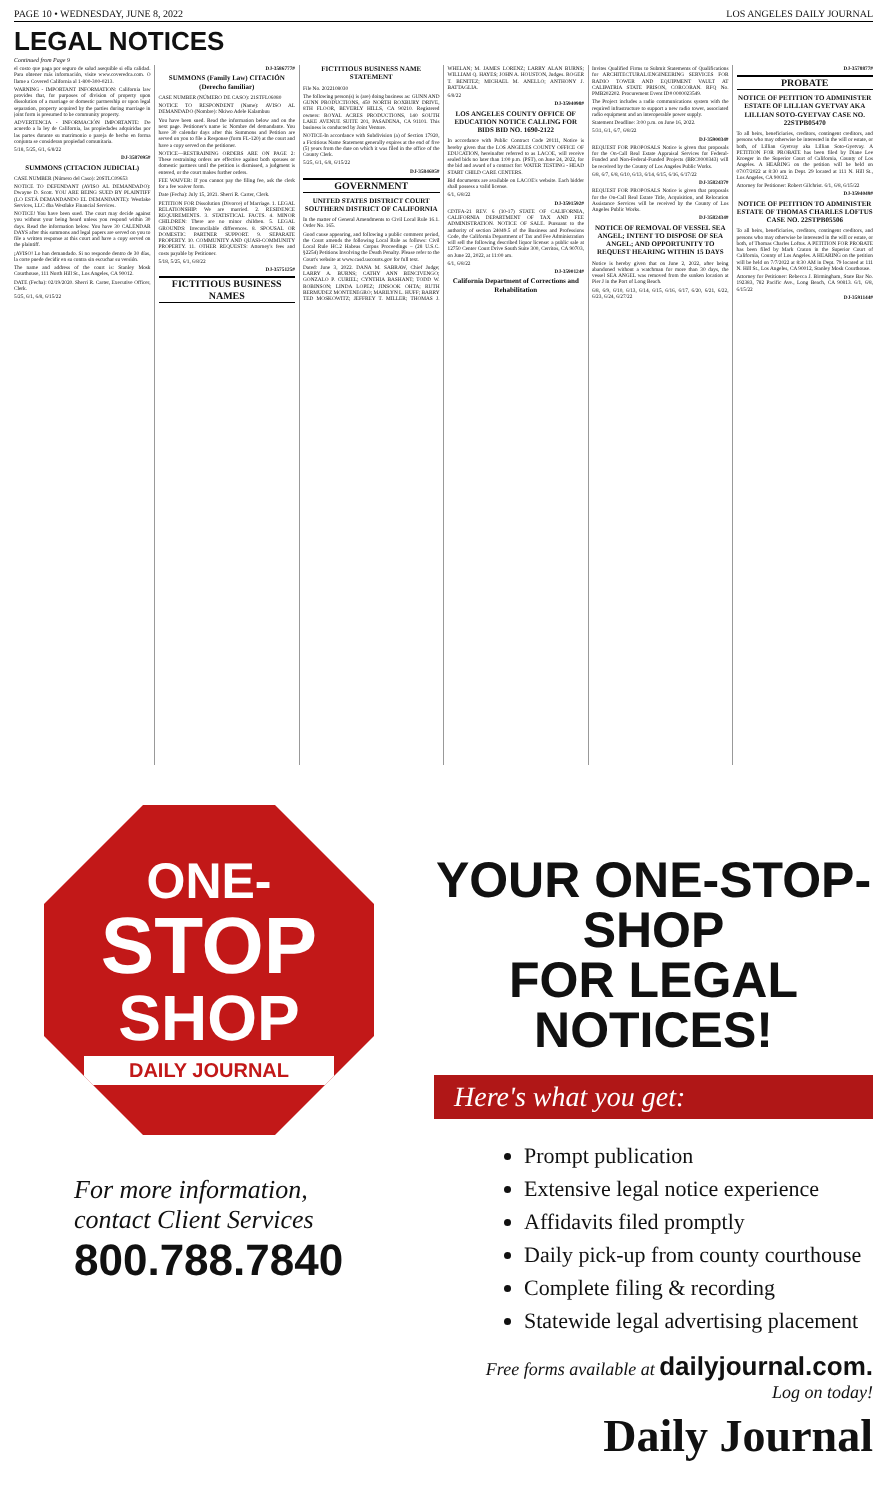PAGE 10 • WEDNESDAY, JUNE 8, 2022 LOS ANGELES DAILY JOURNAL
LEGAL NOTICES
Continued from Page 9
el costo que paga por seguro de salud asequible si ella calidad. Para obtener más información, visite www.coveredca.com. O llame a Covered California al 1-800-300-0213.
WARNING - IMPORTANT INFORMATION: California law provides that, for purposes of division of property upon dissolution of a marriage or domestic partnership or upon legal separation, property acquired by the parties during marriage in joint form is presumed to be community property.
ADVERTENCIA - INFORMACIÓN IMPORTANTE: De acuerdo a la ley de California, las propiedades adquiridas por las partes durante su matrimonio o pareja de hecho en forma conjunta se consideran propiedad comunitaria.
5/18, 5/25, 6/1, 6/8/22
DJ-3587095#
SUMMONS (CITACION JUDICIAL)
CASE NUMBER (Número del Caso): 20STLC09653
NOTICE TO DEFENDANT (AVISO AL DEMANDADO): Dwayne D. Scott. YOU ARE BEING SUED BY PLAINTIFF (LO ESTÁ DEMANDANDO EL DEMANDANTE): Westlake Services, LLC dba Westlake Financial Services.
NOTICE! You have been sued. The court may decide against you without your being heard unless you respond within 30 days. Read the information below. You have 30 CALENDAR DAYS after this summons and legal papers are served on you to file a written response at this court and have a copy served on the plaintiff.
¡AVISO! Lo han demandado. Si no responde dentro de 30 días, la corte puede decidir en su contra sin escuchar su versión.
The name and address of the court is: Stanley Mosk Courthouse, 111 North Hill St., Los Angeles, CA 90012.
DATE (Fecha): 02/19/2020. Sherri R. Carter, Executive Officer, Clerk.
5/25, 6/1, 6/8, 6/15/22
DJ-3586777#
SUMMONS (Family Law) CITACIÓN (Derecho familiar)
CASE NUMBER (NÚMERO DE CASO): 21STFL06080
NOTICE TO RESPONDENT (Name): AVISO AL DEMANDADO (Nombre): Nkiwo Adele Kalambuu
You have been sued. Read the information below and on the next page. Petitioner's name is: Nombre del demandante. You have 30 calendar days after this Summons and Petition are served on you to file a Response (form FL-120) at the court and have a copy served on the petitioner.
NOTICE—RESTRAINING ORDERS ARE ON PAGE 2: These restraining orders are effective against both spouses or domestic partners until the petition is dismissed, a judgment is entered, or the court makes further orders.
FEE WAIVER: If you cannot pay the filing fee, ask the clerk for a fee waiver form.
Date (Fecha): July 15, 2021. Sherri R. Carter, Clerk.
PETITION FOR Dissolution (Divorce) of Marriage. 1. LEGAL RELATIONSHIP: We are married. 2. RESIDENCE REQUIREMENTS. 3. STATISTICAL FACTS. 4. MINOR CHILDREN: There are no minor children. 5. LEGAL GROUNDS: Irreconcilable differences. 8. SPOUSAL OR DOMESTIC PARTNER SUPPORT. 9. SEPARATE PROPERTY. 10. COMMUNITY AND QUASI-COMMUNITY PROPERTY. 11. OTHER REQUESTS: Attorney's fees and costs payable by Petitioner.
5/18, 5/25, 6/1, 6/8/22
DJ-3575125#
FICTITIOUS BUSINESS NAMES
FICTITIOUS BUSINESS NAME STATEMENT
File No. 2022108030
The following person(s) is (are) doing business as: GUNN AND GUNN PRODUCTIONS, 450 NORTH ROXBURY DRIVE, 8TH FLOOR, BEVERLY HILLS, CA 90210. Registered owners: ROYAL ACRES PRODUCTIONS, 140 SOUTH LAKE AVENUE SUITE 201, PASADENA, CA 91101. This business is conducted by Joint Venture.
NOTICE-In accordance with Subdivision (a) of Section 17920, a Fictitious Name Statement generally expires at the end of five (5) years from the date on which it was filed in the office of the County Clerk.
5/25, 6/1, 6/8, 6/15/22
DJ-3584605#
GOVERNMENT
UNITED STATES DISTRICT COURT SOUTHERN DISTRICT OF CALIFORNIA
In the matter of General Amendments to Civil Local Rule 16.1. Order No. 165.
Good cause appearing, and following a public comment period, the Court amends the following Local Rule as follows: Civil Local Rule HC.2 Habeas Corpus Proceedings – (28 U.S.C. §2254) Petitions Involving the Death Penalty. Please refer to the Court's website at www.casd.uscourts.gov for full text.
Dated: June 3, 2022. DANA M. SABRAW, Chief Judge; LARRY A. BURNS; CATHY ANN BENCIVENGO; GONZALO P. CURIEL; CYNTHIA BASHANT; TODD W. ROBINSON; LINDA LOPEZ; JINSOOK OHTA; RUTH BERMUDEZ MONTENEGRO; MARILYN L. HUFF; BARRY TED MOSKOWITZ; JEFFREY T. MILLER; THOMAS J. WHELAN; M. JAMES LORENZ; LARRY ALAN BURNS; WILLIAM Q. HAYES; JOHN A. HOUSTON, Judges. ROGER T. BENITEZ; MICHAEL M. ANELLO; ANTHONY J. BATTAGLIA.
6/8/22
DJ-3594098#
LOS ANGELES COUNTY OFFICE OF EDUCATION NOTICE CALLING FOR BIDS BID NO. 1690-2122
In accordance with Public Contract Code 20111, Notice is hereby given that the LOS ANGELES COUNTY OFFICE OF EDUCATION, hereinafter referred to as LACOE, will receive sealed bids no later than 1:00 p.m. (PST), on June 24, 2022, for the bid and award of a contract for: WATER TESTING - HEAD START CHILD CARE CENTERS.
Bid documents are available on LACOE's website. Each bidder shall possess a valid license.
6/1, 6/8/22
DJ-3591592#
CDTFA-21 REV. 6 (10-17) STATE OF CALIFORNIA, CALIFORNIA DEPARTMENT OF TAX AND FEE ADMINISTRATION. NOTICE OF SALE. Pursuant to the authority of section 24049.5 of the Business and Professions Code, the California Department of Tax and Fee Administration will sell the following described liquor license: a public sale at 12750 Center Court Drive South Suite 300, Cerritos, CA 90703, on June 22, 2022, at 11:00 am.
6/1, 6/8/22
DJ-3590124#
California Department of Corrections and Rehabilitation
Invites Qualified Firms to Submit Statements of Qualifications for ARCHITECTURAL/ENGINEERING SERVICES FOR RADIO TOWER AND EQUIPMENT VAULT AT CALIPATRIA STATE PRISON, CORCORAN. RFQ No. PMB202202. Procurement Event ID# 0000023549.
The Project includes a radio communications system with the required infrastructure to support a new radio tower, associated radio equipment and an interoperable power supply.
Statement Deadline: 3:00 p.m. on June 16, 2022.
5/31, 6/1, 6/7, 6/8/22
DJ-3590034#
REQUEST FOR PROPOSALS Notice is given that proposals for the On-Call Real Estate Appraisal Services for Federal-Funded and Non-Federal-Funded Projects (BRC0000343) will be received by the County of Los Angeles Public Works.
6/8, 6/7, 6/8, 6/10, 6/13, 6/14, 6/15, 6/16, 6/17/22
DJ-3582437#
REQUEST FOR PROPOSALS Notice is given that proposals for the On-Call Real Estate Title, Acquisition, and Relocation Assistance Services will be received by the County of Los Angeles Public Works.
DJ-3582434#
NOTICE OF REMOVAL OF VESSEL SEA ANGEL; INTENT TO DISPOSE OF SEA ANGEL; AND OPPORTUNITY TO REQUEST HEARING WITHIN 15 DAYS
Notice is hereby given that on June 2, 2022, after being abandoned without a watchman for more than 30 days, the vessel SEA ANGEL was removed from the sunken location at Pier J in the Port of Long Beach.
6/8, 6/9, 6/10, 6/13, 6/14, 6/15, 6/16, 6/17, 6/20, 6/21, 6/22, 6/23, 6/24, 6/27/22
DJ-3578877#
PROBATE
NOTICE OF PETITION TO ADMINISTER ESTATE OF LILLIAN GYETVAY AKA LILLIAN SOTO-GYETVAY CASE NO. 22STPB05470
To all heirs, beneficiaries, creditors, contingent creditors, and persons who may otherwise be interested in the will or estate, or both, of Lillian Gyetvay aka Lillian Soto-Gyetvay. A PETITION FOR PROBATE has been filed by Diane Lee Kroeger in the Superior Court of California, County of Los Angeles. A HEARING on the petition will be held on 07/07/2022 at 8:30 am in Dept. 29 located at 111 N. Hill St., Los Angeles, CA 90012.
Attorney for Petitioner: Robert Gilchrist. 6/1, 6/8, 6/15/22
DJ-3594049#
NOTICE OF PETITION TO ADMINISTER ESTATE OF THOMAS CHARLES LOFTUS CASE NO. 22STPB05506
To all heirs, beneficiaries, creditors, contingent creditors, and persons who may otherwise be interested in the will or estate, or both, of Thomas Charles Loftus. A PETITION FOR PROBATE has been filed by Mark Craton in the Superior Court of California, County of Los Angeles. A HEARING on the petition will be held on 7/7/2022 at 8:30 AM in Dept. 79 located at 111 N. Hill St., Los Angeles, CA 90012, Stanley Mosk Courthouse.
Attorney for Petitioner: Rebecca J. Birmingham, State Bar No. 192383, 782 Pacific Ave., Long Beach, CA 90813. 6/1, 6/8, 6/15/22
DJ-3591144#
ONE-
STOP
SHOP
DAILY JOURNAL
For more information,
contact Client Services
800.788.7840
YOUR ONE-STOP-SHOP
FOR LEGAL NOTICES!
Here's what you get:
Prompt publication
Extensive legal notice experience
Affidavits filed promptly
Daily pick-up from county courthouse
Complete filing & recording
Statewide legal advertising placement
Free forms available at dailyjournal.com.
Log on today!
Daily Journal